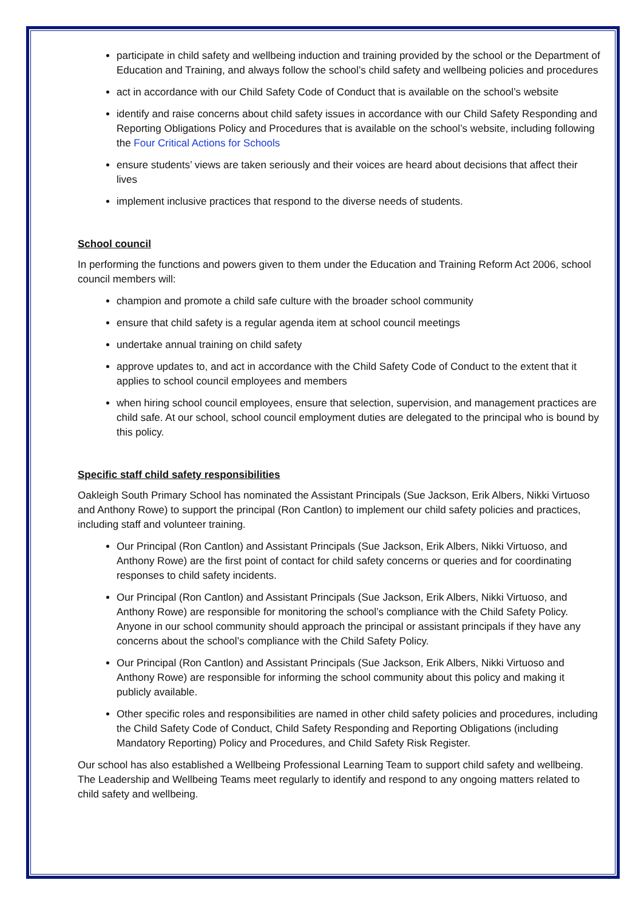participate in child safety and wellbeing induction and training provided by the school or the Department of Education and Training, and always follow the school’s child safety and wellbeing policies and procedures
act in accordance with our Child Safety Code of Conduct that is available on the school’s website
identify and raise concerns about child safety issues in accordance with our Child Safety Responding and Reporting Obligations Policy and Procedures that is available on the school’s website, including following the Four Critical Actions for Schools
ensure students’ views are taken seriously and their voices are heard about decisions that affect their lives
implement inclusive practices that respond to the diverse needs of students.
School council
In performing the functions and powers given to them under the Education and Training Reform Act 2006, school council members will:
champion and promote a child safe culture with the broader school community
ensure that child safety is a regular agenda item at school council meetings
undertake annual training on child safety
approve updates to, and act in accordance with the Child Safety Code of Conduct to the extent that it applies to school council employees and members
when hiring school council employees, ensure that selection, supervision, and management practices are child safe. At our school, school council employment duties are delegated to the principal who is bound by this policy.
Specific staff child safety responsibilities
Oakleigh South Primary School has nominated the Assistant Principals (Sue Jackson, Erik Albers, Nikki Virtuoso and Anthony Rowe) to support the principal (Ron Cantlon) to implement our child safety policies and practices, including staff and volunteer training.
Our Principal (Ron Cantlon) and Assistant Principals (Sue Jackson, Erik Albers, Nikki Virtuoso, and Anthony Rowe) are the first point of contact for child safety concerns or queries and for coordinating responses to child safety incidents.
Our Principal (Ron Cantlon) and Assistant Principals (Sue Jackson, Erik Albers, Nikki Virtuoso, and Anthony Rowe) are responsible for monitoring the school’s compliance with the Child Safety Policy. Anyone in our school community should approach the principal or assistant principals if they have any concerns about the school’s compliance with the Child Safety Policy.
Our Principal (Ron Cantlon) and Assistant Principals (Sue Jackson, Erik Albers, Nikki Virtuoso and Anthony Rowe) are responsible for informing the school community about this policy and making it publicly available.
Other specific roles and responsibilities are named in other child safety policies and procedures, including the Child Safety Code of Conduct, Child Safety Responding and Reporting Obligations (including Mandatory Reporting) Policy and Procedures, and Child Safety Risk Register.
Our school has also established a Wellbeing Professional Learning Team to support child safety and wellbeing. The Leadership and Wellbeing Teams meet regularly to identify and respond to any ongoing matters related to child safety and wellbeing.